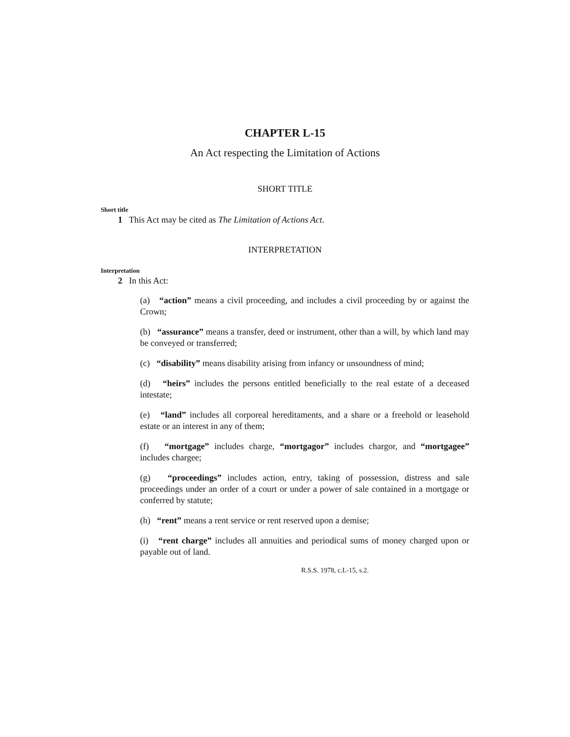CHAPTER L-15
An Act respecting the Limitation of Actions
SHORT TITLE
Short title
1 This Act may be cited as The Limitation of Actions Act.
INTERPRETATION
Interpretation
2 In this Act:
(a) “action” means a civil proceeding, and includes a civil proceeding by or against the Crown;
(b) “assurance” means a transfer, deed or instrument, other than a will, by which land may be conveyed or transferred;
(c) “disability” means disability arising from infancy or unsoundness of mind;
(d) “heirs” includes the persons entitled beneficially to the real estate of a deceased intestate;
(e) “land” includes all corporeal hereditaments, and a share or a freehold or leasehold estate or an interest in any of them;
(f) “mortgage” includes charge, “mortgagor” includes chargor, and “mortgagee” includes chargee;
(g) “proceedings” includes action, entry, taking of possession, distress and sale proceedings under an order of a court or under a power of sale contained in a mortgage or conferred by statute;
(h) “rent” means a rent service or rent reserved upon a demise;
(i) “rent charge” includes all annuities and periodical sums of money charged upon or payable out of land.
R.S.S. 1978, c.L-15, s.2.